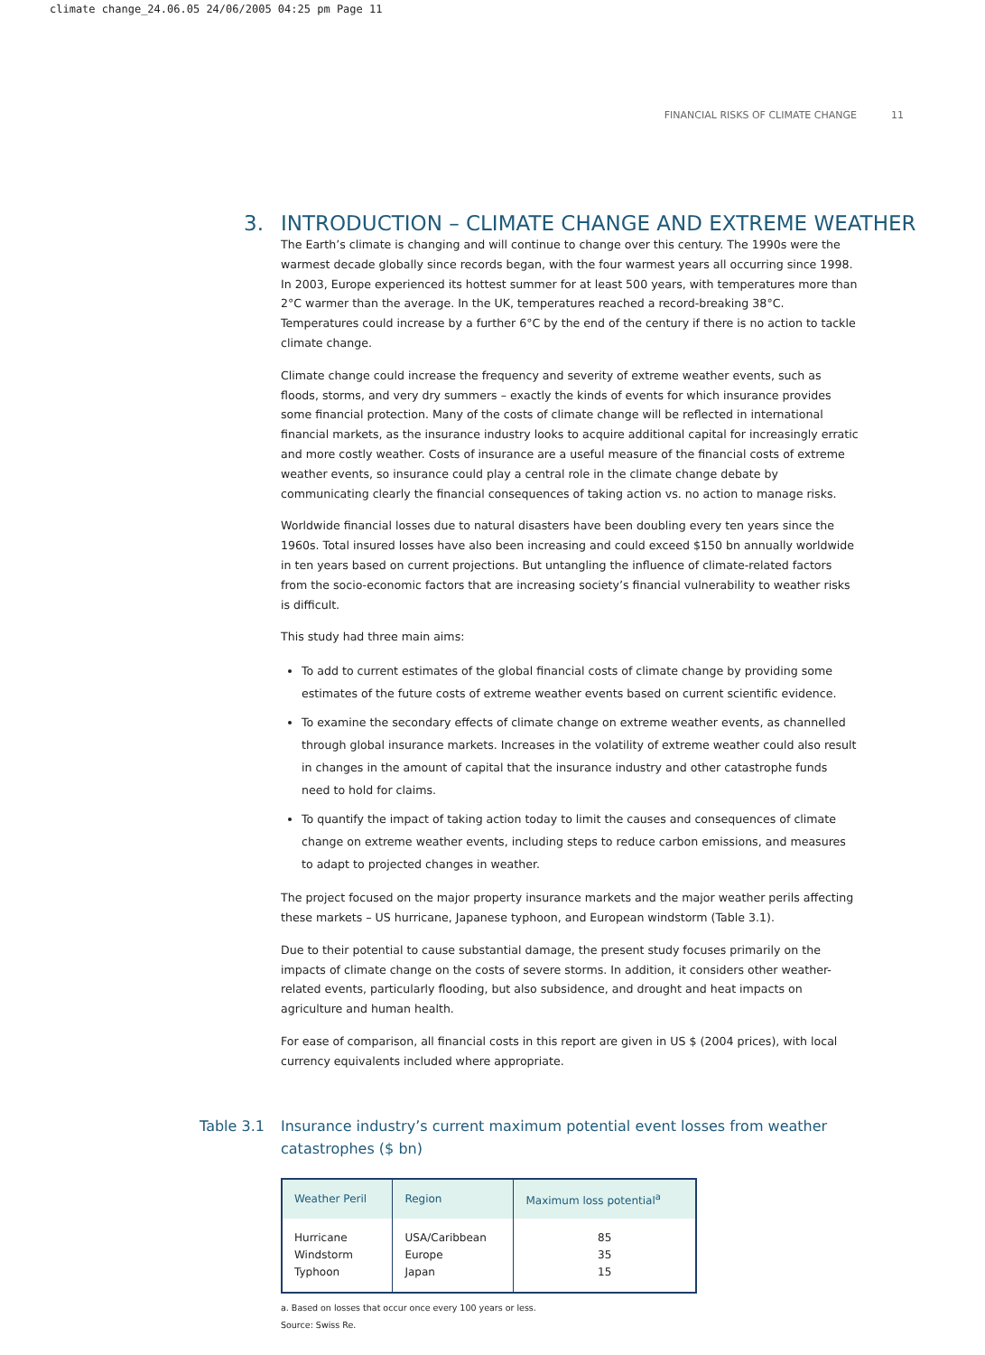climate change_24.06.05 24/06/2005 04:25 pm Page 11
FINANCIAL RISKS OF CLIMATE CHANGE 11
3. INTRODUCTION – CLIMATE CHANGE AND EXTREME WEATHER
The Earth’s climate is changing and will continue to change over this century. The 1990s were the warmest decade globally since records began, with the four warmest years all occurring since 1998. In 2003, Europe experienced its hottest summer for at least 500 years, with temperatures more than 2°C warmer than the average. In the UK, temperatures reached a record-breaking 38°C. Temperatures could increase by a further 6°C by the end of the century if there is no action to tackle climate change.
Climate change could increase the frequency and severity of extreme weather events, such as floods, storms, and very dry summers – exactly the kinds of events for which insurance provides some financial protection. Many of the costs of climate change will be reflected in international financial markets, as the insurance industry looks to acquire additional capital for increasingly erratic and more costly weather. Costs of insurance are a useful measure of the financial costs of extreme weather events, so insurance could play a central role in the climate change debate by communicating clearly the financial consequences of taking action vs. no action to manage risks.
Worldwide financial losses due to natural disasters have been doubling every ten years since the 1960s. Total insured losses have also been increasing and could exceed $150 bn annually worldwide in ten years based on current projections. But untangling the influence of climate-related factors from the socio-economic factors that are increasing society’s financial vulnerability to weather risks is difficult.
This study had three main aims:
To add to current estimates of the global financial costs of climate change by providing some estimates of the future costs of extreme weather events based on current scientific evidence.
To examine the secondary effects of climate change on extreme weather events, as channelled through global insurance markets. Increases in the volatility of extreme weather could also result in changes in the amount of capital that the insurance industry and other catastrophe funds need to hold for claims.
To quantify the impact of taking action today to limit the causes and consequences of climate change on extreme weather events, including steps to reduce carbon emissions, and measures to adapt to projected changes in weather.
The project focused on the major property insurance markets and the major weather perils affecting these markets – US hurricane, Japanese typhoon, and European windstorm (Table 3.1).
Due to their potential to cause substantial damage, the present study focuses primarily on the impacts of climate change on the costs of severe storms. In addition, it considers other weather-related events, particularly flooding, but also subsidence, and drought and heat impacts on agriculture and human health.
For ease of comparison, all financial costs in this report are given in US $ (2004 prices), with local currency equivalents included where appropriate.
Table 3.1 Insurance industry’s current maximum potential event losses from weather
catastrophes ($ bn)
| Weather Peril | Region | Maximum loss potential<sup>a</sup> |
| --- | --- | --- |
| Hurricane Windstorm Typhoon | USA/Caribbean Europe Japan | 85 35 15 |
a. Based on losses that occur once every 100 years or less.
Source: Swiss Re.